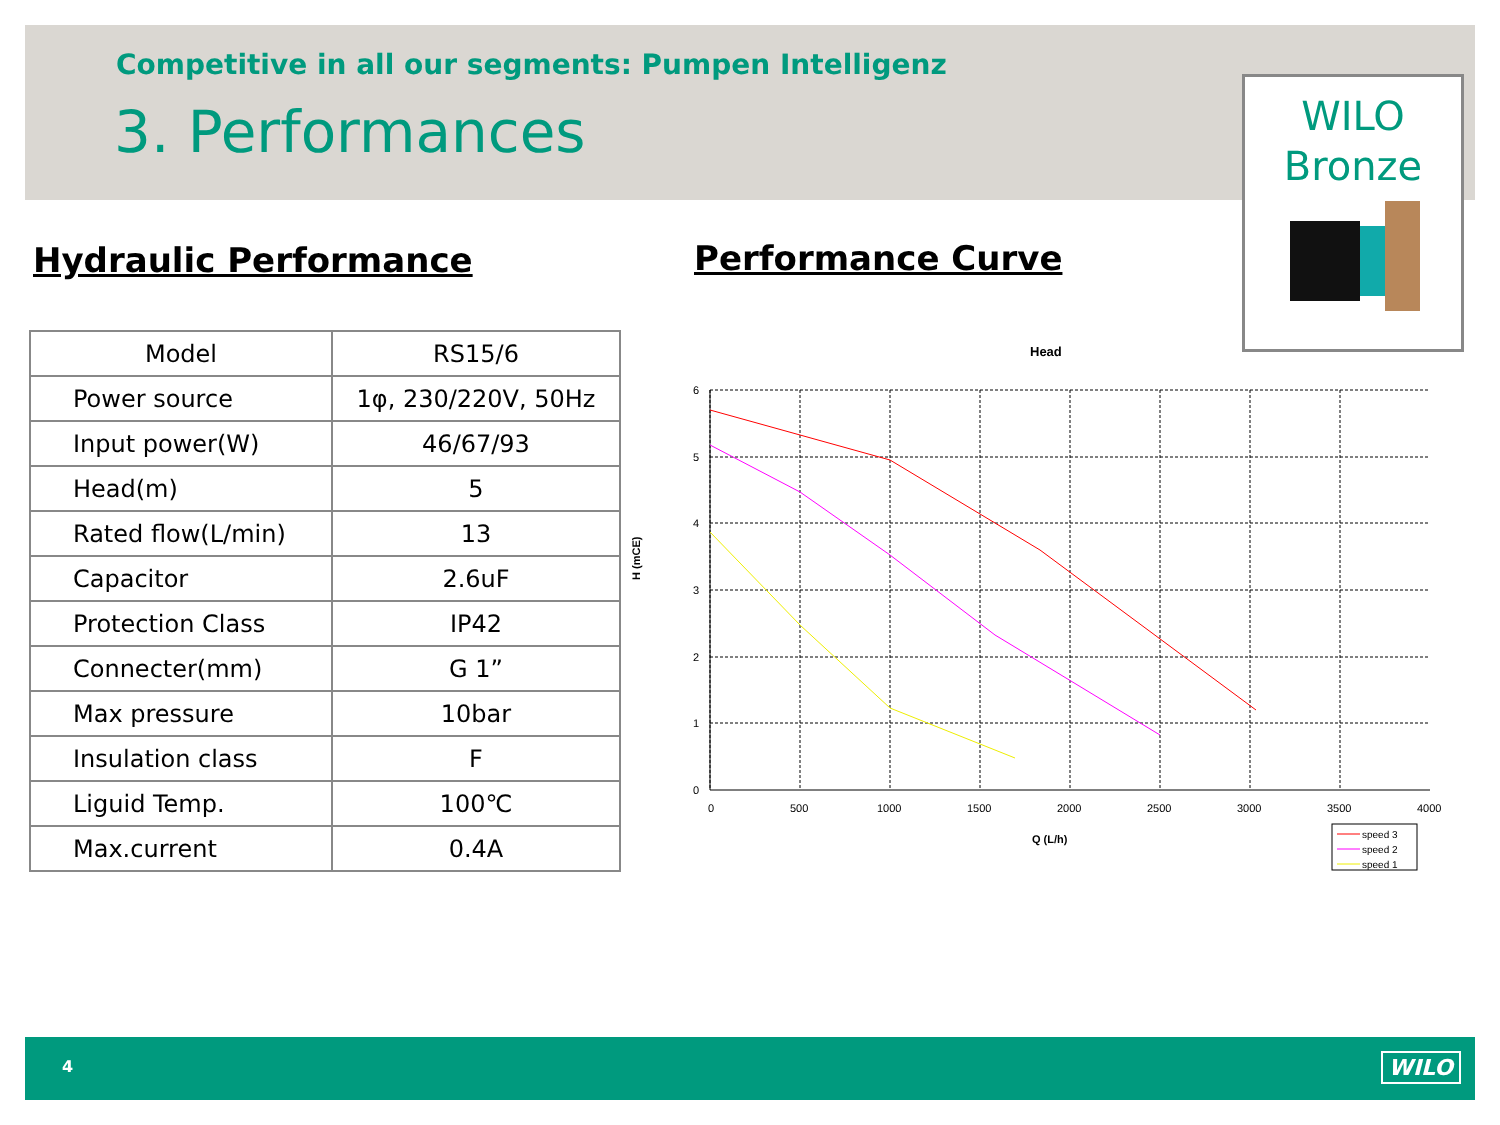Competitive in all our segments: Pumpen Intelligenz
3. Performances
WILO
Bronze
Hydraulic Performance Performance Curve
| Model | RS15/6 |
| Power source | 1φ, 230/220V, 50Hz |
| Input power(W) | 46/67/93 |
| Head(m) | 5 |
| Rated flow(L/min) | 13 |
| Capacitor | 2.6uF |
| Protection Class | IP42 |
| Connecter(mm) | G 1” |
| Max pressure | 10bar |
| Insulation class | F |
| Liguid Temp. | 100℃ |
| Max.current | 0.4A |
Head
H (mCE)
6
5
4
3
2
1
0
0
500
1000
1500
2000
2500
3000
3500
4000
Q (L/h)
speed 3
speed 2
speed 1
4 WILO